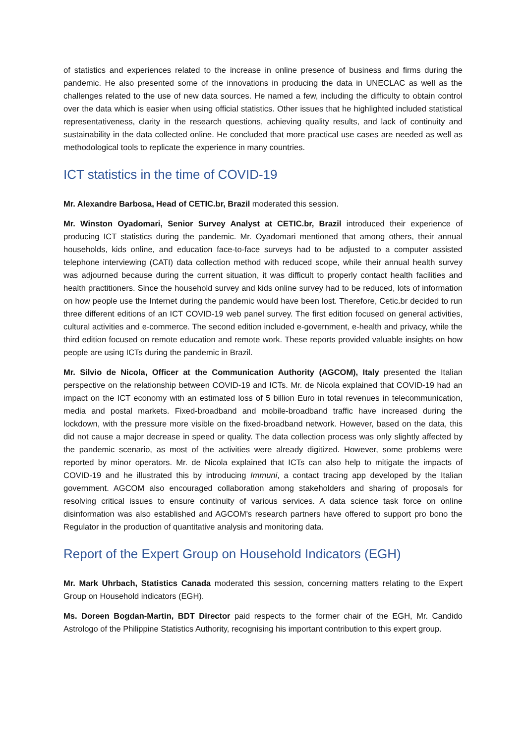of statistics and experiences related to the increase in online presence of business and firms during the pandemic. He also presented some of the innovations in producing the data in UNECLAC as well as the challenges related to the use of new data sources. He named a few, including the difficulty to obtain control over the data which is easier when using official statistics. Other issues that he highlighted included statistical representativeness, clarity in the research questions, achieving quality results, and lack of continuity and sustainability in the data collected online. He concluded that more practical use cases are needed as well as methodological tools to replicate the experience in many countries.
ICT statistics in the time of COVID-19
Mr. Alexandre Barbosa, Head of CETIC.br, Brazil moderated this session.
Mr. Winston Oyadomari, Senior Survey Analyst at CETIC.br, Brazil introduced their experience of producing ICT statistics during the pandemic. Mr. Oyadomari mentioned that among others, their annual households, kids online, and education face-to-face surveys had to be adjusted to a computer assisted telephone interviewing (CATI) data collection method with reduced scope, while their annual health survey was adjourned because during the current situation, it was difficult to properly contact health facilities and health practitioners. Since the household survey and kids online survey had to be reduced, lots of information on how people use the Internet during the pandemic would have been lost. Therefore, Cetic.br decided to run three different editions of an ICT COVID-19 web panel survey. The first edition focused on general activities, cultural activities and e-commerce. The second edition included e-government, e-health and privacy, while the third edition focused on remote education and remote work. These reports provided valuable insights on how people are using ICTs during the pandemic in Brazil.
Mr. Silvio de Nicola, Officer at the Communication Authority (AGCOM), Italy presented the Italian perspective on the relationship between COVID-19 and ICTs. Mr. de Nicola explained that COVID-19 had an impact on the ICT economy with an estimated loss of 5 billion Euro in total revenues in telecommunication, media and postal markets. Fixed-broadband and mobile-broadband traffic have increased during the lockdown, with the pressure more visible on the fixed-broadband network. However, based on the data, this did not cause a major decrease in speed or quality. The data collection process was only slightly affected by the pandemic scenario, as most of the activities were already digitized. However, some problems were reported by minor operators. Mr. de Nicola explained that ICTs can also help to mitigate the impacts of COVID-19 and he illustrated this by introducing Immuni, a contact tracing app developed by the Italian government. AGCOM also encouraged collaboration among stakeholders and sharing of proposals for resolving critical issues to ensure continuity of various services. A data science task force on online disinformation was also established and AGCOM's research partners have offered to support pro bono the Regulator in the production of quantitative analysis and monitoring data.
Report of the Expert Group on Household Indicators (EGH)
Mr. Mark Uhrbach, Statistics Canada moderated this session, concerning matters relating to the Expert Group on Household indicators (EGH).
Ms. Doreen Bogdan-Martin, BDT Director paid respects to the former chair of the EGH, Mr. Candido Astrologo of the Philippine Statistics Authority, recognising his important contribution to this expert group.